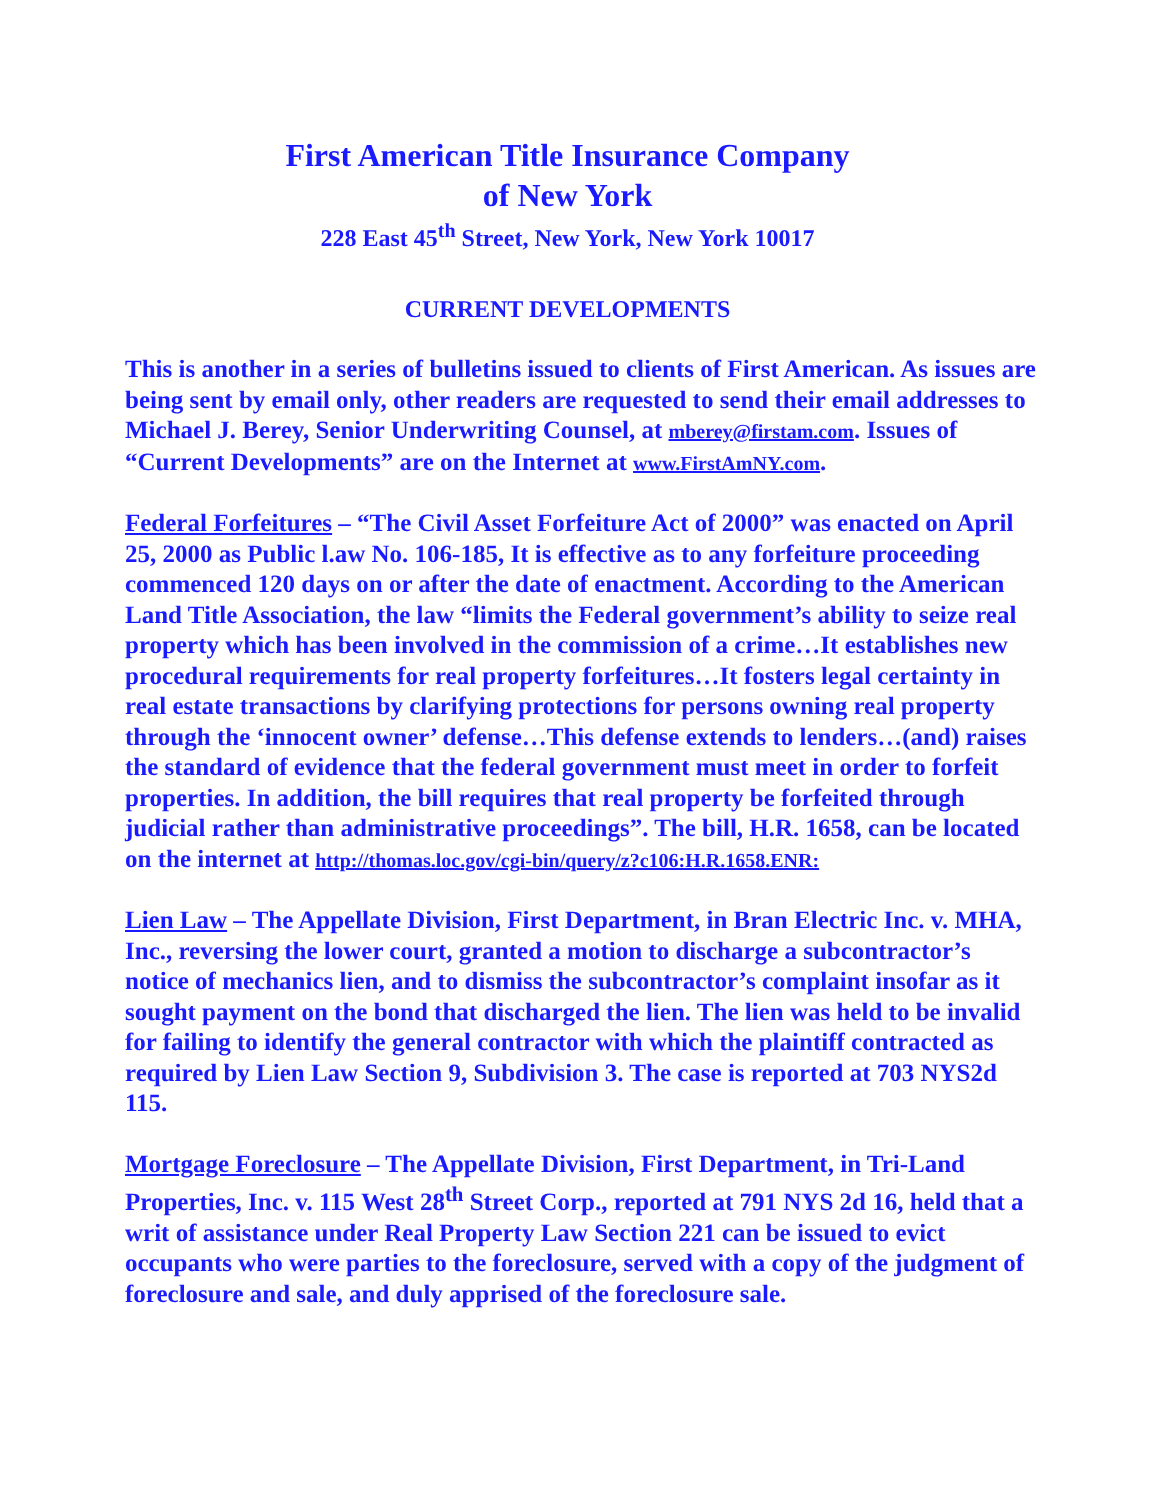First American Title Insurance Company
of New York
228 East 45<sup>th</sup> Street, New York, New York 10017
CURRENT DEVELOPMENTS
This is another in a series of bulletins issued to clients of First American. As issues are being sent by email only, other readers are requested to send their email addresses to Michael J. Berey, Senior Underwriting Counsel, at mberey@firstam.com. Issues of “Current Developments” are on the Internet at www.FirstAmNY.com.
Federal Forfeitures – “The Civil Asset Forfeiture Act of 2000” was enacted on April 25, 2000 as Public l.aw No. 106-185, It is effective as to any forfeiture proceeding commenced 120 days on or after the date of enactment. According to the American Land Title Association, the law “limits the Federal government’s ability to seize real property which has been involved in the commission of a crime…It establishes new procedural requirements for real property forfeitures…It fosters legal certainty in real estate transactions by clarifying protections for persons owning real property through the ‘innocent owner’ defense…This defense extends to lenders…(and) raises the standard of evidence that the federal government must meet in order to forfeit properties. In addition, the bill requires that real property be forfeited through judicial rather than administrative proceedings”. The bill, H.R. 1658, can be located on the internet at http://thomas.loc.gov/cgi-bin/query/z?c106:H.R.1658.ENR:
Lien Law – The Appellate Division, First Department, in Bran Electric Inc. v. MHA, Inc., reversing the lower court, granted a motion to discharge a subcontractor’s notice of mechanics lien, and to dismiss the subcontractor’s complaint insofar as it sought payment on the bond that discharged the lien. The lien was held to be invalid for failing to identify the general contractor with which the plaintiff contracted as required by Lien Law Section 9, Subdivision 3. The case is reported at 703 NYS2d 115.
Mortgage Foreclosure – The Appellate Division, First Department, in Tri-Land Properties, Inc. v. 115 West 28<sup>th</sup> Street Corp., reported at 791 NYS 2d 16, held that a writ of assistance under Real Property Law Section 221 can be issued to evict occupants who were parties to the foreclosure, served with a copy of the judgment of foreclosure and sale, and duly apprised of the foreclosure sale.